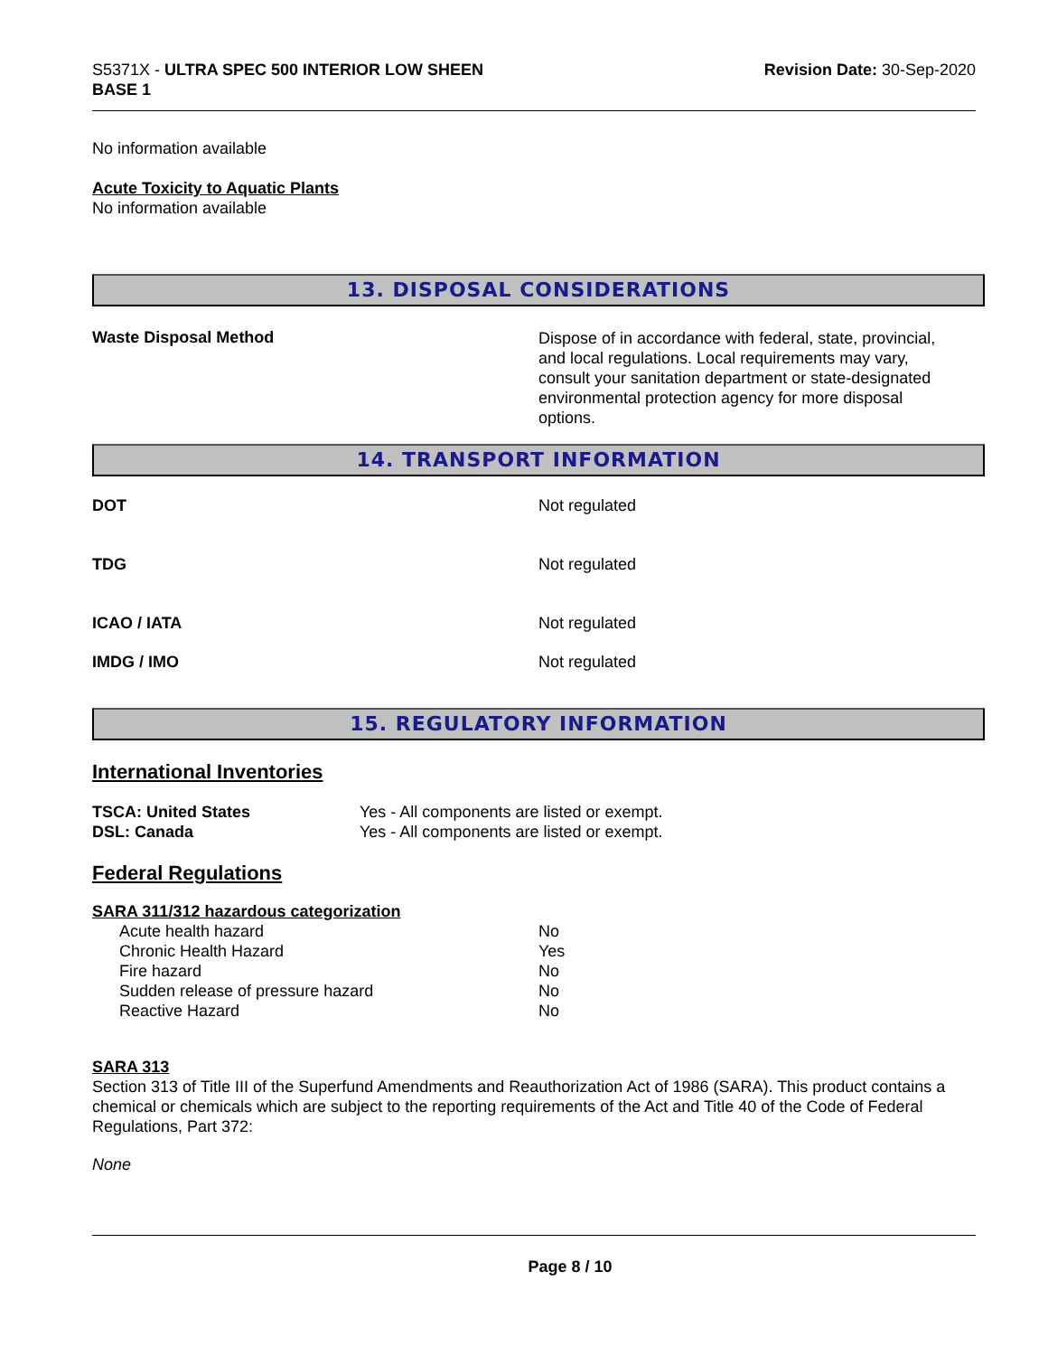S5371X - ULTRA SPEC 500 INTERIOR LOW SHEEN
BASE 1
Revision Date: 30-Sep-2020
No information available
Acute Toxicity to Aquatic Plants
No information available
13. DISPOSAL CONSIDERATIONS
Waste Disposal Method
Dispose of in accordance with federal, state, provincial, and local regulations. Local requirements may vary, consult your sanitation department or state-designated environmental protection agency for more disposal options.
14. TRANSPORT INFORMATION
DOT Not regulated
TDG Not regulated
ICAO / IATA Not regulated
IMDG / IMO Not regulated
15. REGULATORY INFORMATION
International Inventories
| TSCA: United States | Yes - All components are listed or exempt. |
| DSL: Canada | Yes - All components are listed or exempt. |
Federal Regulations
SARA 311/312 hazardous categorization
| Acute health hazard | No |
| Chronic Health Hazard | Yes |
| Fire hazard | No |
| Sudden release of pressure hazard | No |
| Reactive Hazard | No |
SARA 313
Section 313 of Title III of the Superfund Amendments and Reauthorization Act of 1986 (SARA). This product contains a chemical or chemicals which are subject to the reporting requirements of the Act and Title 40 of the Code of Federal Regulations, Part 372:
None
Page 8 / 10